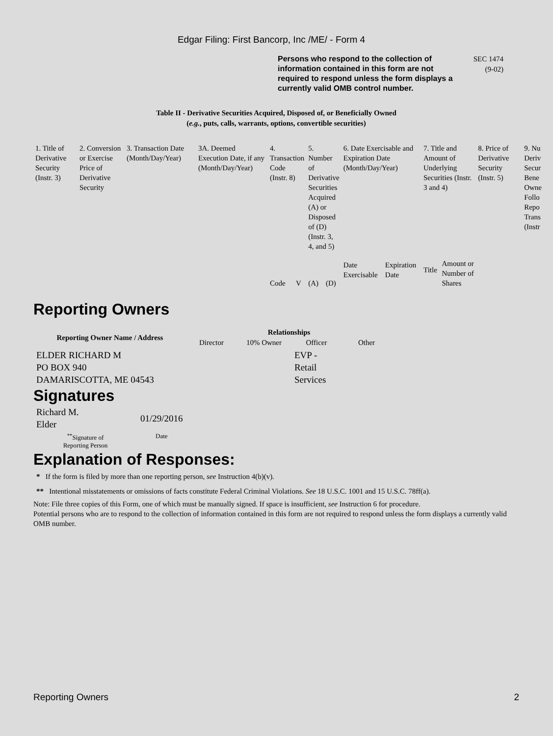Edgar Filing: First Bancorp, Inc /ME/ - Form 4
Persons who respond to the collection of information contained in this form are not required to respond unless the form displays a currently valid OMB control number.
SEC 1474
(9-02)
Table II - Derivative Securities Acquired, Disposed of, or Beneficially Owned
(e.g., puts, calls, warrants, options, convertible securities)
| 1. Title of Derivative Security (Instr. 3) | 2. Conversion or Exercise Price of Derivative Security | 3. Transaction Date (Month/Day/Year) | 3A. Deemed Execution Date, if any (Month/Day/Year) | 4. Transaction Code (Instr. 8) | | 5. Number of Derivative Securities Acquired (A) or Disposed of (D) (Instr. 3, 4, and 5) | | 6. Date Exercisable and Expiration Date (Month/Day/Year) | | 7. Title and Amount of Underlying Securities (Instr. 3 and 4) | | 8. Price of Derivative Security (Instr. 5) | 9. Nu Deriv Secur Bene Owne Follo Repo Trans (Instr |
| | | | | Code | V | (A) | (D) | Date Exercisable | Expiration Date | Title | Amount or Number of Shares | | |
Reporting Owners
| Reporting Owner Name / Address | Relationships | | | |
| --- | --- | --- | --- | --- |
| | Director | 10% Owner | Officer | Other |
| ELDER RICHARD M PO BOX 940 DAMARISCOTTA, ME 04543 | | | EVP - Retail Services | |
Signatures
| Richard M. Elder | 01/29/2016 |
| <sup>**</sup> Signature of Reporting Person | Date |
Explanation of Responses:
* If the form is filed by more than one reporting person, see Instruction 4(b)(v).
** Intentional misstatements or omissions of facts constitute Federal Criminal Violations. See 18 U.S.C. 1001 and 15 U.S.C. 78ff(a).
Note: File three copies of this Form, one of which must be manually signed. If space is insufficient, see Instruction 6 for procedure.
Potential persons who are to respond to the collection of information contained in this form are not required to respond unless the form displays a currently valid OMB number.
Reporting Owners 2